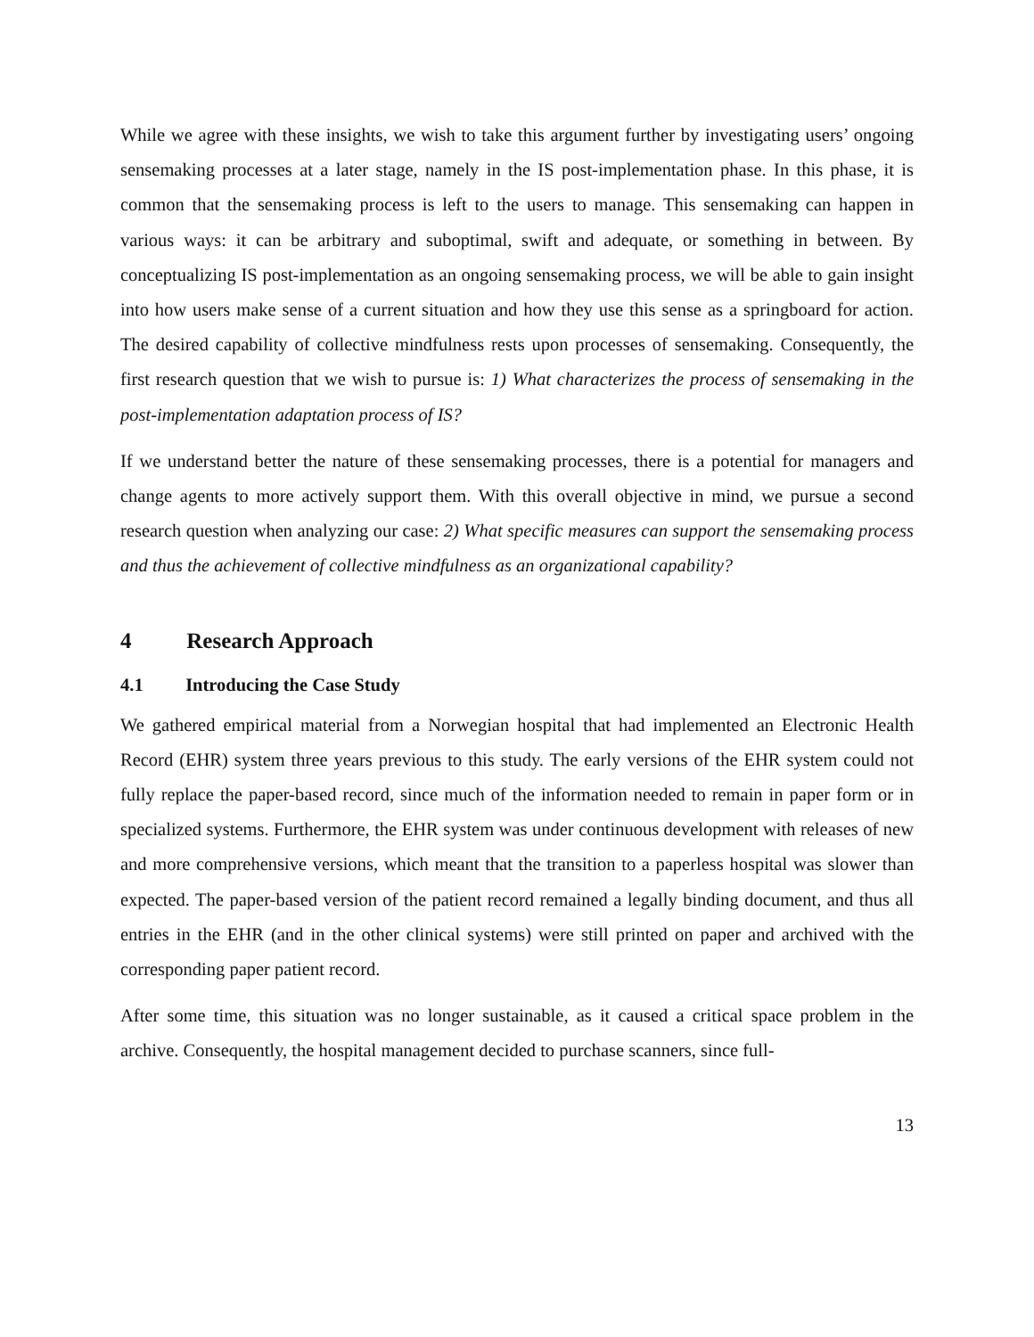While we agree with these insights, we wish to take this argument further by investigating users’ ongoing sensemaking processes at a later stage, namely in the IS post-implementation phase. In this phase, it is common that the sensemaking process is left to the users to manage. This sensemaking can happen in various ways: it can be arbitrary and suboptimal, swift and adequate, or something in between. By conceptualizing IS post-implementation as an ongoing sensemaking process, we will be able to gain insight into how users make sense of a current situation and how they use this sense as a springboard for action. The desired capability of collective mindfulness rests upon processes of sensemaking. Consequently, the first research question that we wish to pursue is: 1) What characterizes the process of sensemaking in the post-implementation adaptation process of IS?
If we understand better the nature of these sensemaking processes, there is a potential for managers and change agents to more actively support them. With this overall objective in mind, we pursue a second research question when analyzing our case: 2) What specific measures can support the sensemaking process and thus the achievement of collective mindfulness as an organizational capability?
4 Research Approach
4.1 Introducing the Case Study
We gathered empirical material from a Norwegian hospital that had implemented an Electronic Health Record (EHR) system three years previous to this study. The early versions of the EHR system could not fully replace the paper-based record, since much of the information needed to remain in paper form or in specialized systems. Furthermore, the EHR system was under continuous development with releases of new and more comprehensive versions, which meant that the transition to a paperless hospital was slower than expected. The paper-based version of the patient record remained a legally binding document, and thus all entries in the EHR (and in the other clinical systems) were still printed on paper and archived with the corresponding paper patient record.
After some time, this situation was no longer sustainable, as it caused a critical space problem in the archive. Consequently, the hospital management decided to purchase scanners, since full-
13